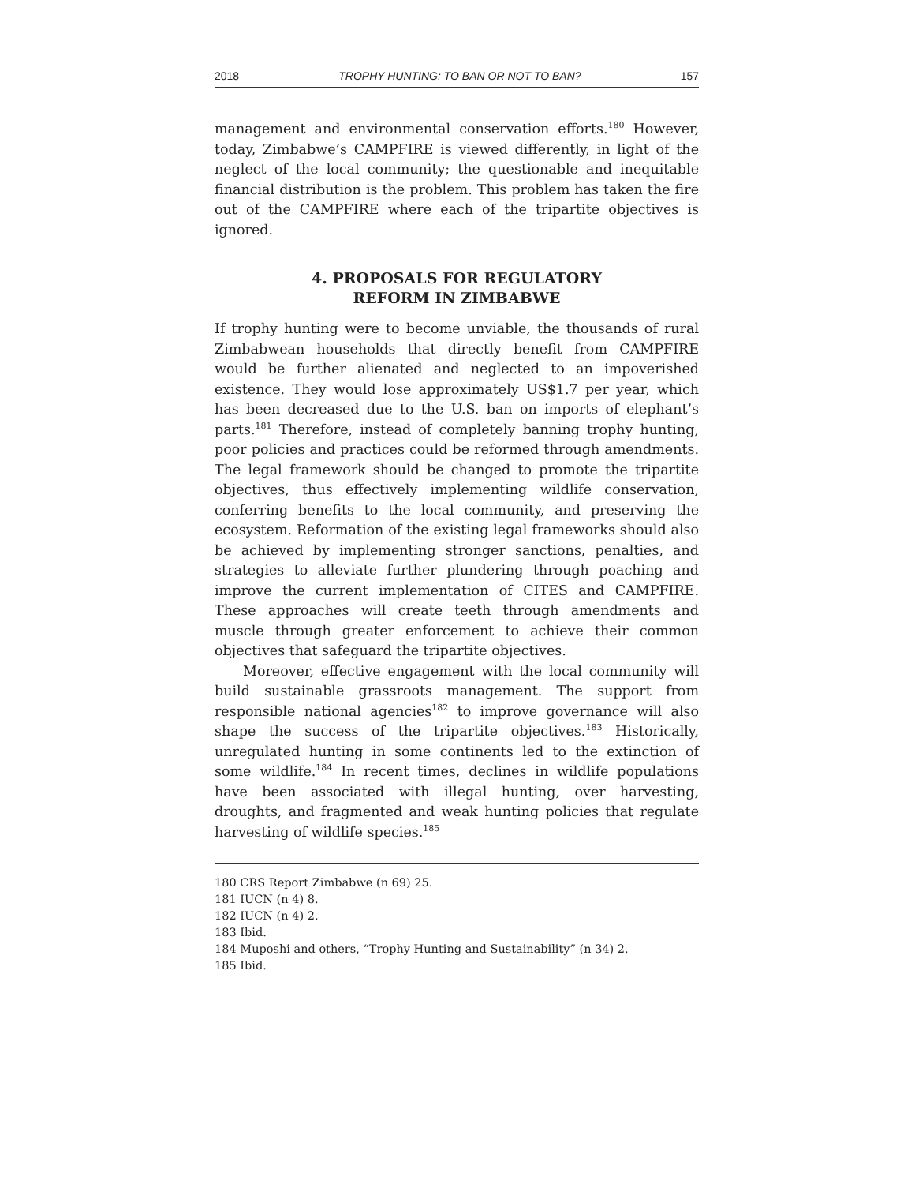2018 TROPHY HUNTING: TO BAN OR NOT TO BAN? 157
management and environmental conservation efforts.<sup>180</sup> However, today, Zimbabwe’s CAMPFIRE is viewed differently, in light of the neglect of the local community; the questionable and inequitable financial distribution is the problem. This problem has taken the fire out of the CAMPFIRE where each of the tripartite objectives is ignored.
4. PROPOSALS FOR REGULATORY
REFORM IN ZIMBABWE
If trophy hunting were to become unviable, the thousands of rural Zimbabwean households that directly benefit from CAMPFIRE would be further alienated and neglected to an impoverished existence. They would lose approximately US$1.7 per year, which has been decreased due to the U.S. ban on imports of elephant’s parts.<sup>181</sup> Therefore, instead of completely banning trophy hunting, poor policies and practices could be reformed through amendments. The legal framework should be changed to promote the tripartite objectives, thus effectively implementing wildlife conservation, conferring benefits to the local community, and preserving the ecosystem. Reformation of the existing legal frameworks should also be achieved by implementing stronger sanctions, penalties, and strategies to alleviate further plundering through poaching and improve the current implementation of CITES and CAMPFIRE. These approaches will create teeth through amendments and muscle through greater enforcement to achieve their common objectives that safeguard the tripartite objectives.
Moreover, effective engagement with the local community will build sustainable grassroots management. The support from responsible national agencies<sup>182</sup> to improve governance will also shape the success of the tripartite objectives.<sup>183</sup> Historically, unregulated hunting in some continents led to the extinction of some wildlife.<sup>184</sup> In recent times, declines in wildlife populations have been associated with illegal hunting, over harvesting, droughts, and fragmented and weak hunting policies that regulate harvesting of wildlife species.<sup>185</sup>
180 CRS Report Zimbabwe (n 69) 25.
181 IUCN (n 4) 8.
182 IUCN (n 4) 2.
183 Ibid.
184 Muposhi and others, “Trophy Hunting and Sustainability” (n 34) 2.
185 Ibid.